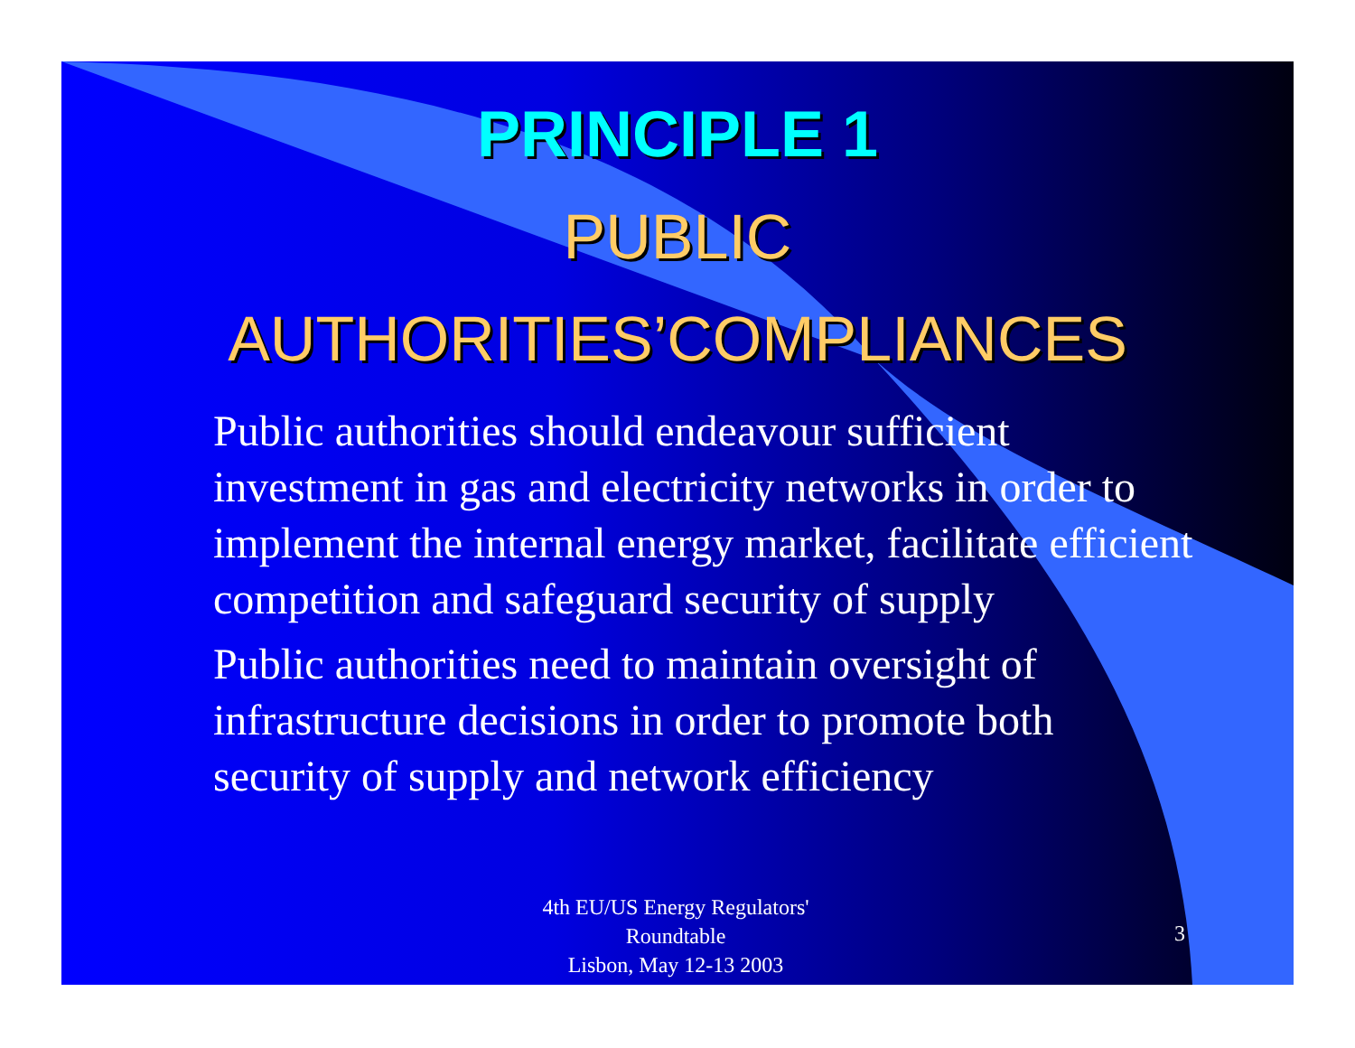PRINCIPLE 1
PUBLIC
AUTHORITIES’COMPLIANCES
Public authorities should endeavour sufficient investment in gas and electricity networks in order to implement the internal energy market, facilitate efficient competition and safeguard security of supply
Public authorities need to maintain oversight of infrastructure decisions in order to promote both security of supply and network efficiency
4th EU/US Energy Regulators' Roundtable
Lisbon, May 12-13 2003
3